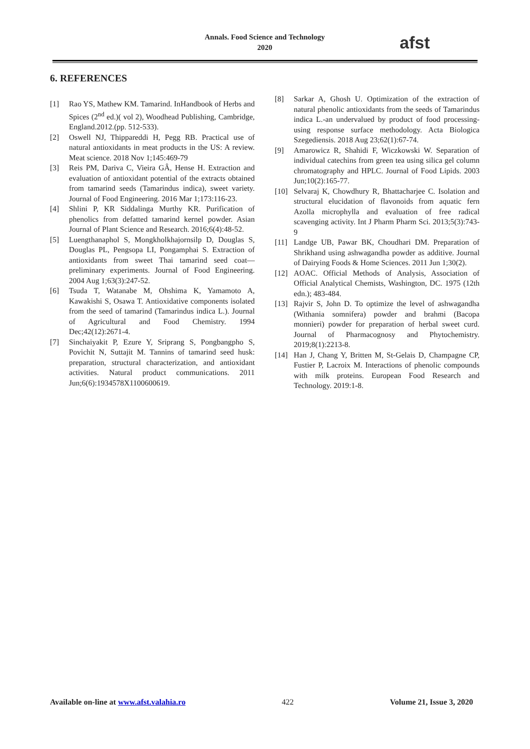Annals. Food Science and Technology
2020
afst
6. REFERENCES
[1] Rao YS, Mathew KM. Tamarind. InHandbook of Herbs and Spices (2<sup>nd</sup> ed.)( vol 2), Woodhead Publishing, Cambridge, England.2012.(pp. 512-533).
[2] Oswell NJ, Thippareddi H, Pegg RB. Practical use of natural antioxidants in meat products in the US: A review. Meat science. 2018 Nov 1;145:469-79
[3] Reis PM, Dariva C, Vieira GÂ, Hense H. Extraction and evaluation of antioxidant potential of the extracts obtained from tamarind seeds (Tamarindus indica), sweet variety. Journal of Food Engineering. 2016 Mar 1;173:116-23.
[4] Shlini P, KR Siddalinga Murthy KR. Purification of phenolics from defatted tamarind kernel powder. Asian Journal of Plant Science and Research. 2016;6(4):48-52.
[5] Luengthanaphol S, Mongkholkhajornsilp D, Douglas S, Douglas PL, Pengsopa LI, Pongamphai S. Extraction of antioxidants from sweet Thai tamarind seed coat—preliminary experiments. Journal of Food Engineering. 2004 Aug 1;63(3):247-52.
[6] Tsuda T, Watanabe M, Ohshima K, Yamamoto A, Kawakishi S, Osawa T. Antioxidative components isolated from the seed of tamarind (Tamarindus indica L.). Journal of Agricultural and Food Chemistry. 1994 Dec;42(12):2671-4.
[7] Sinchaiyakit P, Ezure Y, Sriprang S, Pongbangpho S, Povichit N, Suttajit M. Tannins of tamarind seed husk: preparation, structural characterization, and antioxidant activities. Natural product communications. 2011 Jun;6(6):1934578X1100600619.
[8] Sarkar A, Ghosh U. Optimization of the extraction of natural phenolic antioxidants from the seeds of Tamarindus indica L.-an undervalued by product of food processing-using response surface methodology. Acta Biologica Szegediensis. 2018 Aug 23;62(1):67-74.
[9] Amarowicz R, Shahidi F, Wiczkowski W. Separation of individual catechins from green tea using silica gel column chromatography and HPLC. Journal of Food Lipids. 2003 Jun;10(2):165-77.
[10] Selvaraj K, Chowdhury R, Bhattacharjee C. Isolation and structural elucidation of flavonoids from aquatic fern Azolla microphylla and evaluation of free radical scavenging activity. Int J Pharm Pharm Sci. 2013;5(3):743-9
[11] Landge UB, Pawar BK, Choudhari DM. Preparation of Shrikhand using ashwagandha powder as additive. Journal of Dairying Foods & Home Sciences. 2011 Jun 1;30(2).
[12] AOAC. Official Methods of Analysis, Association of Official Analytical Chemists, Washington, DC. 1975 (12th edn.); 483-484.
[13] Rajvir S, John D. To optimize the level of ashwagandha (Withania somnifera) powder and brahmi (Bacopa monnieri) powder for preparation of herbal sweet curd. Journal of Pharmacognosy and Phytochemistry. 2019;8(1):2213-8.
[14] Han J, Chang Y, Britten M, St-Gelais D, Champagne CP, Fustier P, Lacroix M. Interactions of phenolic compounds with milk proteins. European Food Research and Technology. 2019:1-8.
Available on-line at www.afst.valahia.ro 422 Volume 21, Issue 3, 2020